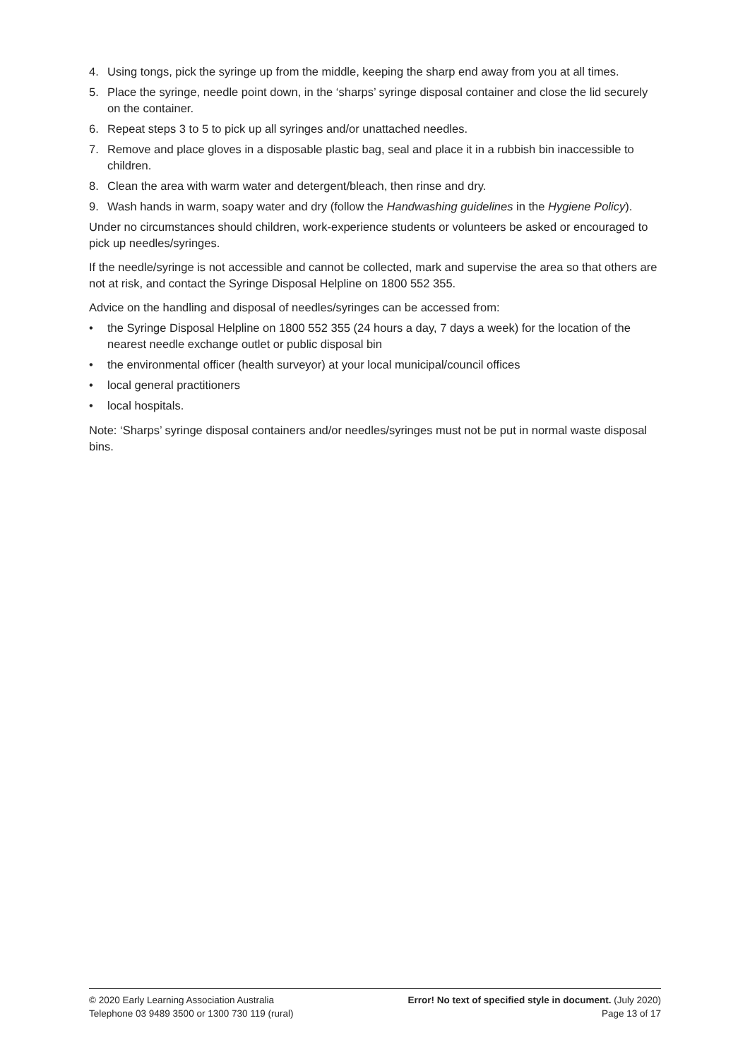4. Using tongs, pick the syringe up from the middle, keeping the sharp end away from you at all times.
5. Place the syringe, needle point down, in the ‘sharps’ syringe disposal container and close the lid securely on the container.
6. Repeat steps 3 to 5 to pick up all syringes and/or unattached needles.
7. Remove and place gloves in a disposable plastic bag, seal and place it in a rubbish bin inaccessible to children.
8. Clean the area with warm water and detergent/bleach, then rinse and dry.
9. Wash hands in warm, soapy water and dry (follow the Handwashing guidelines in the Hygiene Policy).
Under no circumstances should children, work-experience students or volunteers be asked or encouraged to pick up needles/syringes.
If the needle/syringe is not accessible and cannot be collected, mark and supervise the area so that others are not at risk, and contact the Syringe Disposal Helpline on 1800 552 355.
Advice on the handling and disposal of needles/syringes can be accessed from:
• the Syringe Disposal Helpline on 1800 552 355 (24 hours a day, 7 days a week) for the location of the nearest needle exchange outlet or public disposal bin
• the environmental officer (health surveyor) at your local municipal/council offices
• local general practitioners
• local hospitals.
Note: ‘Sharps’ syringe disposal containers and/or needles/syringes must not be put in normal waste disposal bins.
© 2020 Early Learning Association Australia
Telephone 03 9489 3500 or 1300 730 119 (rural)
Error! No text of specified style in document. (July 2020)
Page 13 of 17